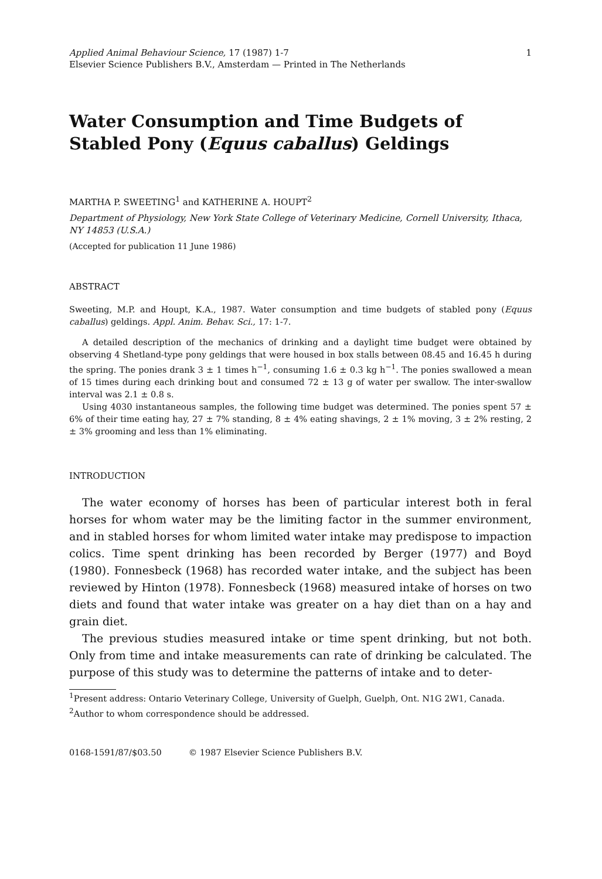Applied Animal Behaviour Science, 17 (1987) 1-7
Elsevier Science Publishers B.V., Amsterdam — Printed in The Netherlands
1
Water Consumption and Time Budgets of Stabled Pony (Equus caballus) Geldings
MARTHA P. SWEETING<sup>1</sup> and KATHERINE A. HOUPT<sup>2</sup>
Department of Physiology, New York State College of Veterinary Medicine, Cornell University, Ithaca, NY 14853 (U.S.A.)
(Accepted for publication 11 June 1986)
ABSTRACT
Sweeting, M.P. and Houpt, K.A., 1987. Water consumption and time budgets of stabled pony (Equus caballus) geldings. Appl. Anim. Behav. Sci., 17: 1-7.
A detailed description of the mechanics of drinking and a daylight time budget were obtained by observing 4 Shetland-type pony geldings that were housed in box stalls between 08.45 and 16.45 h during the spring. The ponies drank 3 ± 1 times h<sup>−1</sup>, consuming 1.6 ± 0.3 kg h<sup>−1</sup>. The ponies swallowed a mean of 15 times during each drinking bout and consumed 72 ± 13 g of water per swallow. The inter-swallow interval was 2.1 ± 0.8 s.
Using 4030 instantaneous samples, the following time budget was determined. The ponies spent 57 ± 6% of their time eating hay, 27 ± 7% standing, 8 ± 4% eating shavings, 2 ± 1% moving, 3 ± 2% resting, 2 ± 3% grooming and less than 1% eliminating.
INTRODUCTION
The water economy of horses has been of particular interest both in feral horses for whom water may be the limiting factor in the summer environment, and in stabled horses for whom limited water intake may predispose to impaction colics. Time spent drinking has been recorded by Berger (1977) and Boyd (1980). Fonnesbeck (1968) has recorded water intake, and the subject has been reviewed by Hinton (1978). Fonnesbeck (1968) measured intake of horses on two diets and found that water intake was greater on a hay diet than on a hay and grain diet.
The previous studies measured intake or time spent drinking, but not both. Only from time and intake measurements can rate of drinking be calculated. The purpose of this study was to determine the patterns of intake and to deter-
<sup>1</sup> Present address: Ontario Veterinary College, University of Guelph, Guelph, Ont. N1G 2W1, Canada.
<sup>2</sup> Author to whom correspondence should be addressed.
0168-1591/87/$03.50 © 1987 Elsevier Science Publishers B.V.